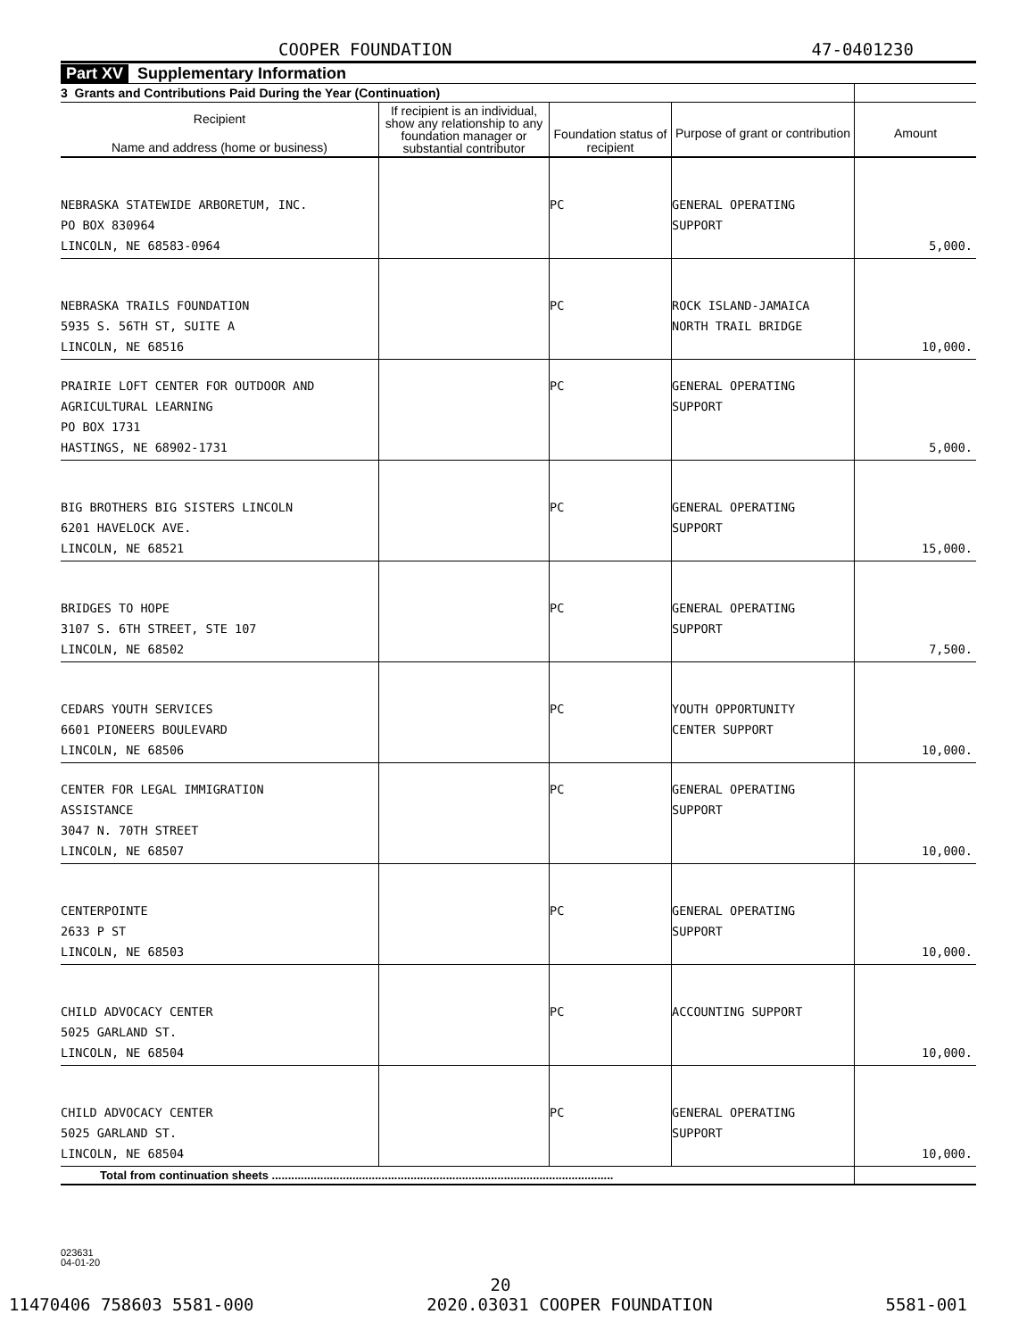COOPER FOUNDATION 47-0401230
Part XV Supplementary Information
| 3 Grants and Contributions Paid During the Year (Continuation) | | | | |
| Recipient Name and address (home or business) | If recipient is an individual, show any relationship to any foundation manager or substantial contributor | Foundation status of recipient | Purpose of grant or contribution | Amount |
| NEBRASKA STATEWIDE ARBORETUM, INC. PO BOX 830964 LINCOLN, NE 68583-0964 | | PC | GENERAL OPERATING SUPPORT | 5,000. |
| NEBRASKA TRAILS FOUNDATION 5935 S. 56TH ST, SUITE A LINCOLN, NE 68516 | | PC | ROCK ISLAND-JAMAICA NORTH TRAIL BRIDGE | 10,000. |
| PRAIRIE LOFT CENTER FOR OUTDOOR AND AGRICULTURAL LEARNING PO BOX 1731 HASTINGS, NE 68902-1731 | | PC | GENERAL OPERATING SUPPORT | 5,000. |
| BIG BROTHERS BIG SISTERS LINCOLN 6201 HAVELOCK AVE. LINCOLN, NE 68521 | | PC | GENERAL OPERATING SUPPORT | 15,000. |
| BRIDGES TO HOPE 3107 S. 6TH STREET, STE 107 LINCOLN, NE 68502 | | PC | GENERAL OPERATING SUPPORT | 7,500. |
| CEDARS YOUTH SERVICES 6601 PIONEERS BOULEVARD LINCOLN, NE 68506 | | PC | YOUTH OPPORTUNITY CENTER SUPPORT | 10,000. |
| CENTER FOR LEGAL IMMIGRATION ASSISTANCE 3047 N. 70TH STREET LINCOLN, NE 68507 | | PC | GENERAL OPERATING SUPPORT | 10,000. |
| CENTERPOINTE 2633 P ST LINCOLN, NE 68503 | | PC | GENERAL OPERATING SUPPORT | 10,000. |
| CHILD ADVOCACY CENTER 5025 GARLAND ST. LINCOLN, NE 68504 | | PC | ACCOUNTING SUPPORT | 10,000. |
| CHILD ADVOCACY CENTER 5025 GARLAND ST. LINCOLN, NE 68504 | | PC | GENERAL OPERATING SUPPORT | 10,000. |
| Total from continuation sheets .......................................................................................................... | | | | |
023631
04-01-20
20
11470406 758603 5581-000 2020.03031 COOPER FOUNDATION 5581-001